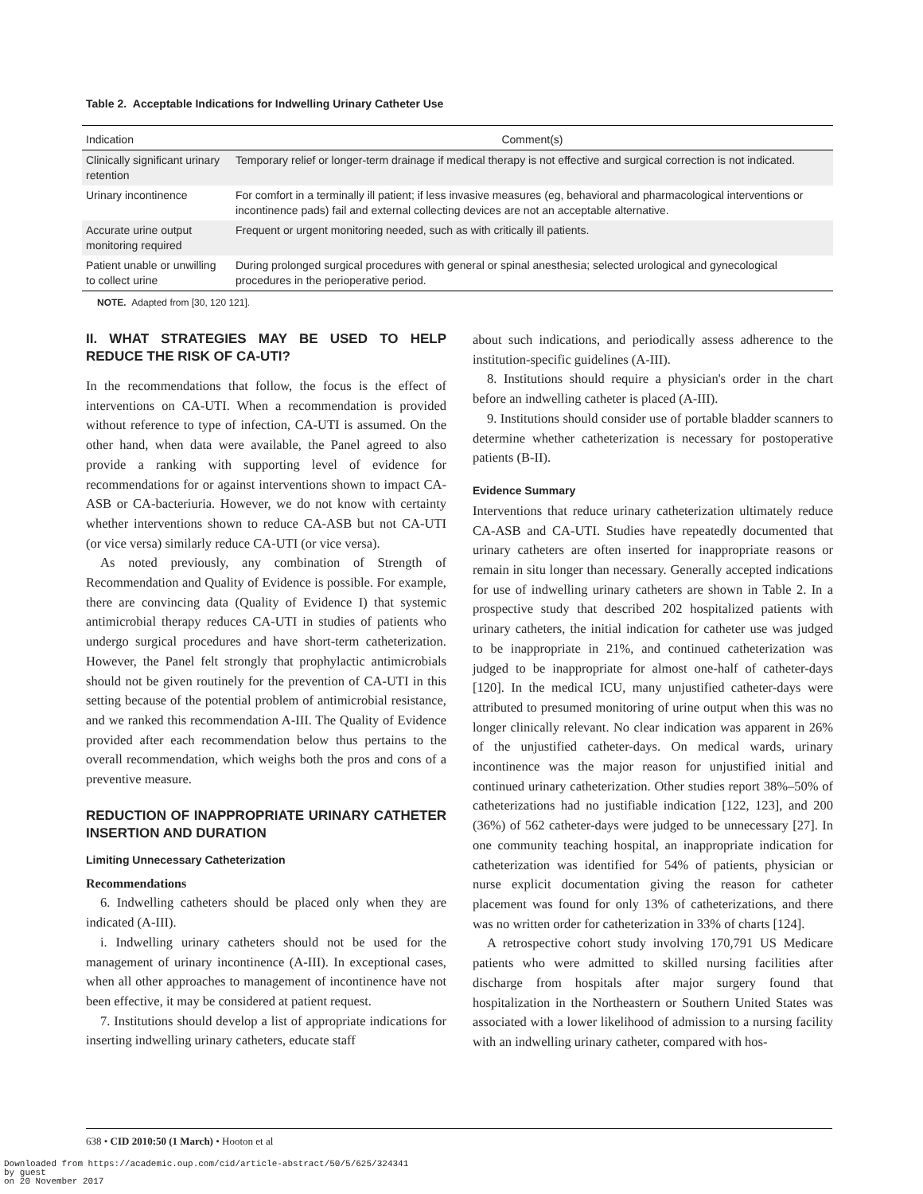Table 2. Acceptable Indications for Indwelling Urinary Catheter Use
| Indication | Comment(s) |
| --- | --- |
| Clinically significant urinary retention | Temporary relief or longer-term drainage if medical therapy is not effective and surgical correction is not indicated. |
| Urinary incontinence | For comfort in a terminally ill patient; if less invasive measures (eg, behavioral and pharmacological interventions or incontinence pads) fail and external collecting devices are not an acceptable alternative. |
| Accurate urine output monitoring required | Frequent or urgent monitoring needed, such as with critically ill patients. |
| Patient unable or unwilling to collect urine | During prolonged surgical procedures with general or spinal anesthesia; selected urological and gynecological procedures in the perioperative period. |
NOTE. Adapted from [30, 120 121].
II. WHAT STRATEGIES MAY BE USED TO HELP REDUCE THE RISK OF CA-UTI?
In the recommendations that follow, the focus is the effect of interventions on CA-UTI. When a recommendation is provided without reference to type of infection, CA-UTI is assumed. On the other hand, when data were available, the Panel agreed to also provide a ranking with supporting level of evidence for recommendations for or against interventions shown to impact CA-ASB or CA-bacteriuria. However, we do not know with certainty whether interventions shown to reduce CA-ASB but not CA-UTI (or vice versa) similarly reduce CA-UTI (or vice versa).
As noted previously, any combination of Strength of Recommendation and Quality of Evidence is possible. For example, there are convincing data (Quality of Evidence I) that systemic antimicrobial therapy reduces CA-UTI in studies of patients who undergo surgical procedures and have short-term catheterization. However, the Panel felt strongly that prophylactic antimicrobials should not be given routinely for the prevention of CA-UTI in this setting because of the potential problem of antimicrobial resistance, and we ranked this recommendation A-III. The Quality of Evidence provided after each recommendation below thus pertains to the overall recommendation, which weighs both the pros and cons of a preventive measure.
REDUCTION OF INAPPROPRIATE URINARY CATHETER INSERTION AND DURATION
Limiting Unnecessary Catheterization
Recommendations
6. Indwelling catheters should be placed only when they are indicated (A-III).
i. Indwelling urinary catheters should not be used for the management of urinary incontinence (A-III). In exceptional cases, when all other approaches to management of incontinence have not been effective, it may be considered at patient request.
7. Institutions should develop a list of appropriate indications for inserting indwelling urinary catheters, educate staff
about such indications, and periodically assess adherence to the institution-specific guidelines (A-III).
8. Institutions should require a physician's order in the chart before an indwelling catheter is placed (A-III).
9. Institutions should consider use of portable bladder scanners to determine whether catheterization is necessary for postoperative patients (B-II).
Evidence Summary
Interventions that reduce urinary catheterization ultimately reduce CA-ASB and CA-UTI. Studies have repeatedly documented that urinary catheters are often inserted for inappropriate reasons or remain in situ longer than necessary. Generally accepted indications for use of indwelling urinary catheters are shown in Table 2. In a prospective study that described 202 hospitalized patients with urinary catheters, the initial indication for catheter use was judged to be inappropriate in 21%, and continued catheterization was judged to be inappropriate for almost one-half of catheter-days [120]. In the medical ICU, many unjustified catheter-days were attributed to presumed monitoring of urine output when this was no longer clinically relevant. No clear indication was apparent in 26% of the unjustified catheter-days. On medical wards, urinary incontinence was the major reason for unjustified initial and continued urinary catheterization. Other studies report 38%–50% of catheterizations had no justifiable indication [122, 123], and 200 (36%) of 562 catheter-days were judged to be unnecessary [27]. In one community teaching hospital, an inappropriate indication for catheterization was identified for 54% of patients, physician or nurse explicit documentation giving the reason for catheter placement was found for only 13% of catheterizations, and there was no written order for catheterization in 33% of charts [124].
A retrospective cohort study involving 170,791 US Medicare patients who were admitted to skilled nursing facilities after discharge from hospitals after major surgery found that hospitalization in the Northeastern or Southern United States was associated with a lower likelihood of admission to a nursing facility with an indwelling urinary catheter, compared with hos-
638 • CID 2010:50 (1 March) • Hooton et al
Downloaded from https://academic.oup.com/cid/article-abstract/50/5/625/324341
by guest
on 20 November 2017